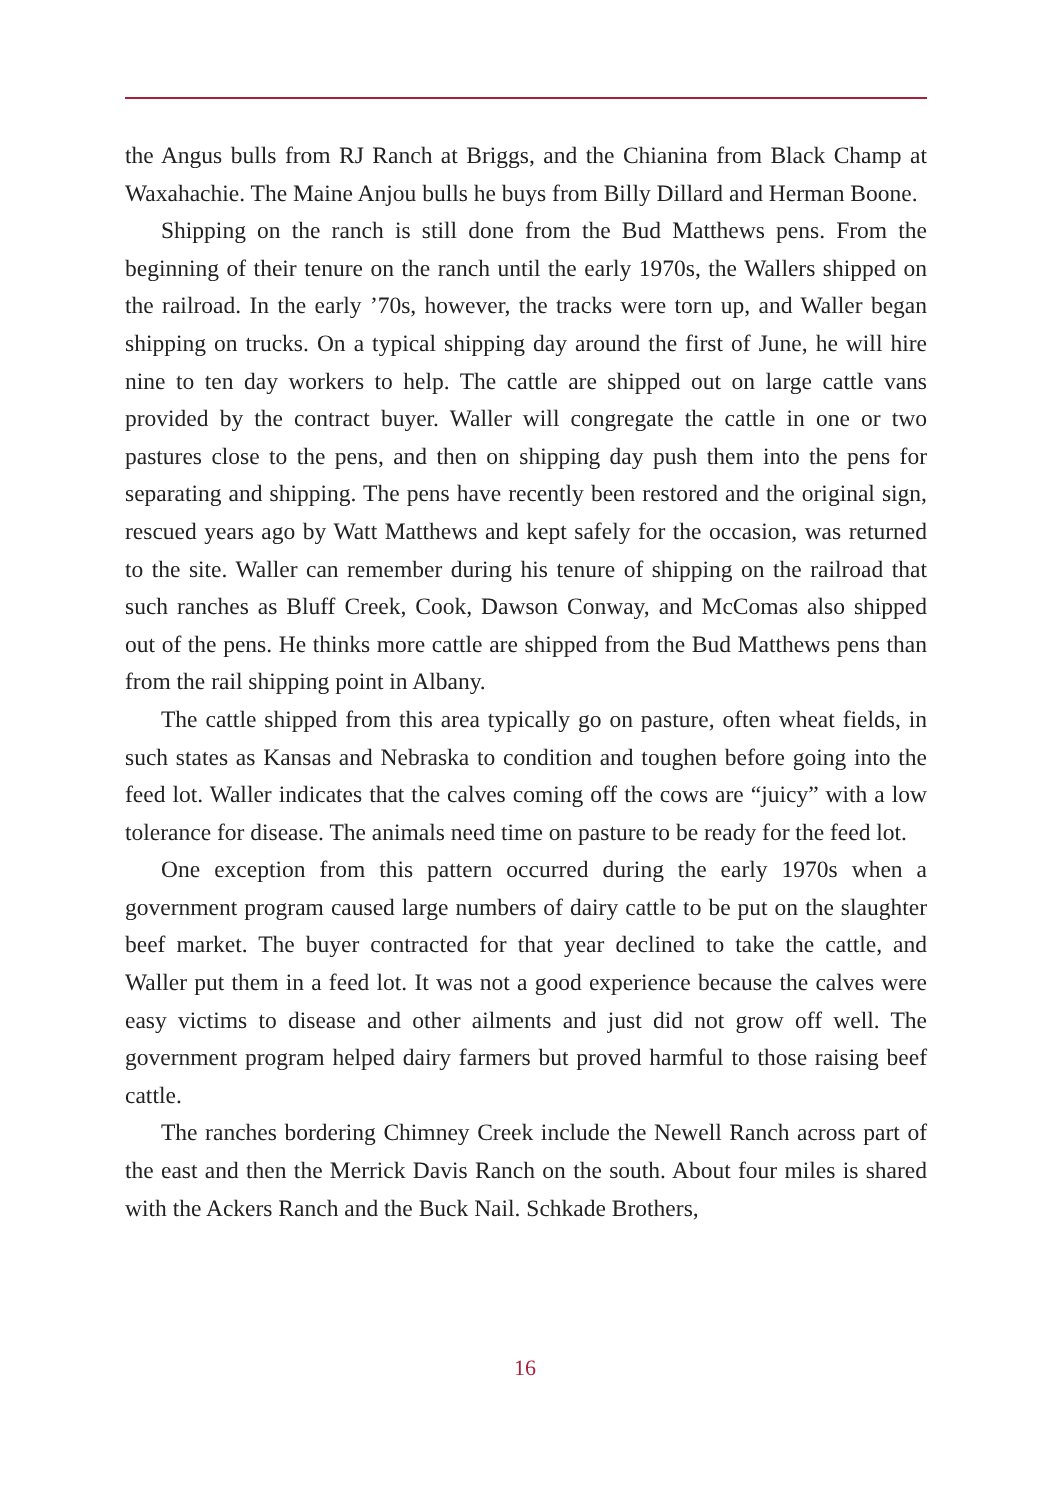the Angus bulls from RJ Ranch at Briggs, and the Chianina from Black Champ at Waxahachie. The Maine Anjou bulls he buys from Billy Dillard and Herman Boone.
Shipping on the ranch is still done from the Bud Matthews pens. From the beginning of their tenure on the ranch until the early 1970s, the Wallers shipped on the railroad. In the early ’70s, however, the tracks were torn up, and Waller began shipping on trucks. On a typical shipping day around the first of June, he will hire nine to ten day workers to help. The cattle are shipped out on large cattle vans provided by the contract buyer. Waller will congregate the cattle in one or two pastures close to the pens, and then on shipping day push them into the pens for separating and shipping. The pens have recently been restored and the original sign, rescued years ago by Watt Matthews and kept safely for the occasion, was returned to the site. Waller can remember during his tenure of shipping on the railroad that such ranches as Bluff Creek, Cook, Dawson Conway, and McComas also shipped out of the pens. He thinks more cattle are shipped from the Bud Matthews pens than from the rail shipping point in Albany.
The cattle shipped from this area typically go on pasture, often wheat fields, in such states as Kansas and Nebraska to condition and toughen before going into the feed lot. Waller indicates that the calves coming off the cows are “juicy” with a low tolerance for disease. The animals need time on pasture to be ready for the feed lot.
One exception from this pattern occurred during the early 1970s when a government program caused large numbers of dairy cattle to be put on the slaughter beef market. The buyer contracted for that year declined to take the cattle, and Waller put them in a feed lot. It was not a good experience because the calves were easy victims to disease and other ailments and just did not grow off well. The government program helped dairy farmers but proved harmful to those raising beef cattle.
The ranches bordering Chimney Creek include the Newell Ranch across part of the east and then the Merrick Davis Ranch on the south. About four miles is shared with the Ackers Ranch and the Buck Nail. Schkade Brothers,
16